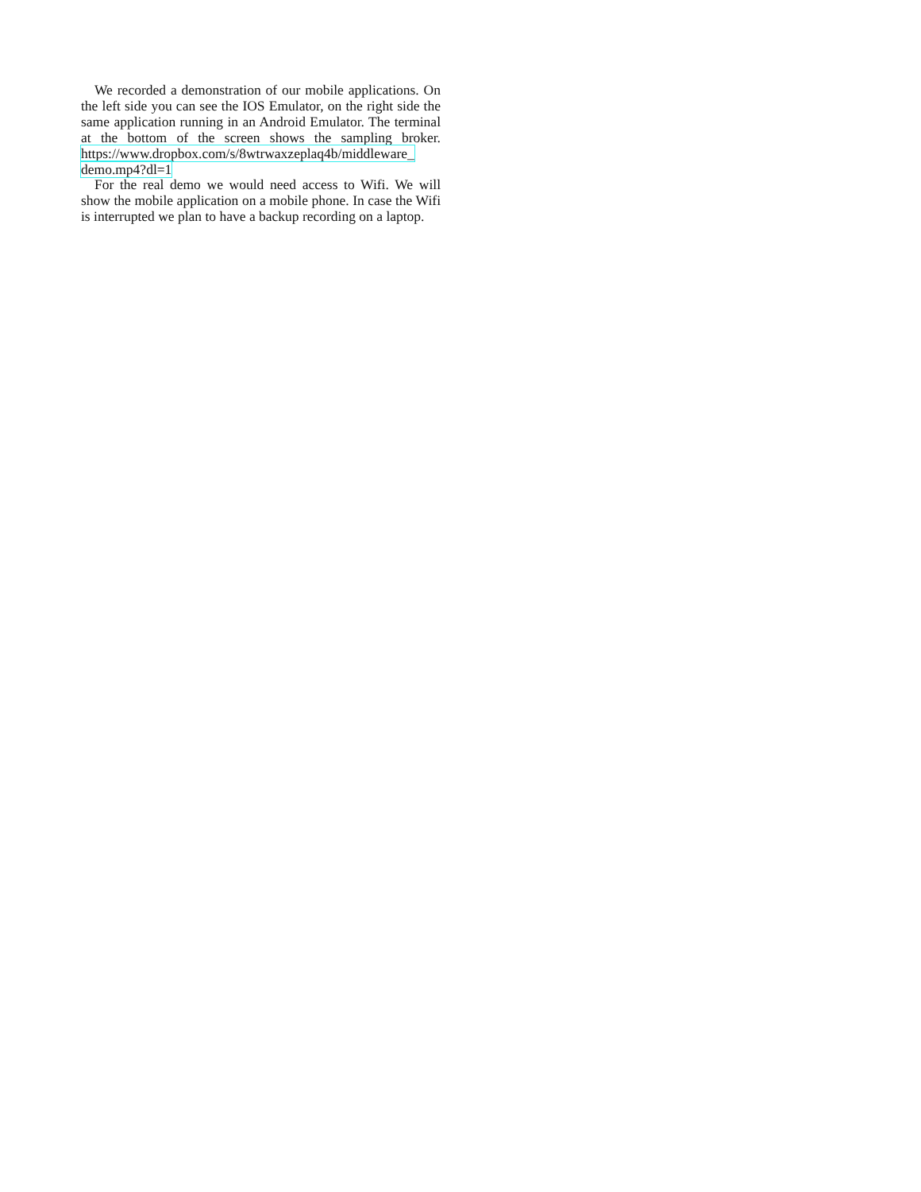We recorded a demonstration of our mobile applications. On the left side you can see the IOS Emulator, on the right side the same application running in an Android Emulator. The terminal at the bottom of the screen shows the sampling broker. https://www.dropbox.com/s/8wtrwaxzeplaq4b/middleware_
demo.mp4?dl=1
For the real demo we would need access to Wifi. We will show the mobile application on a mobile phone. In case the Wifi is interrupted we plan to have a backup recording on a laptop.